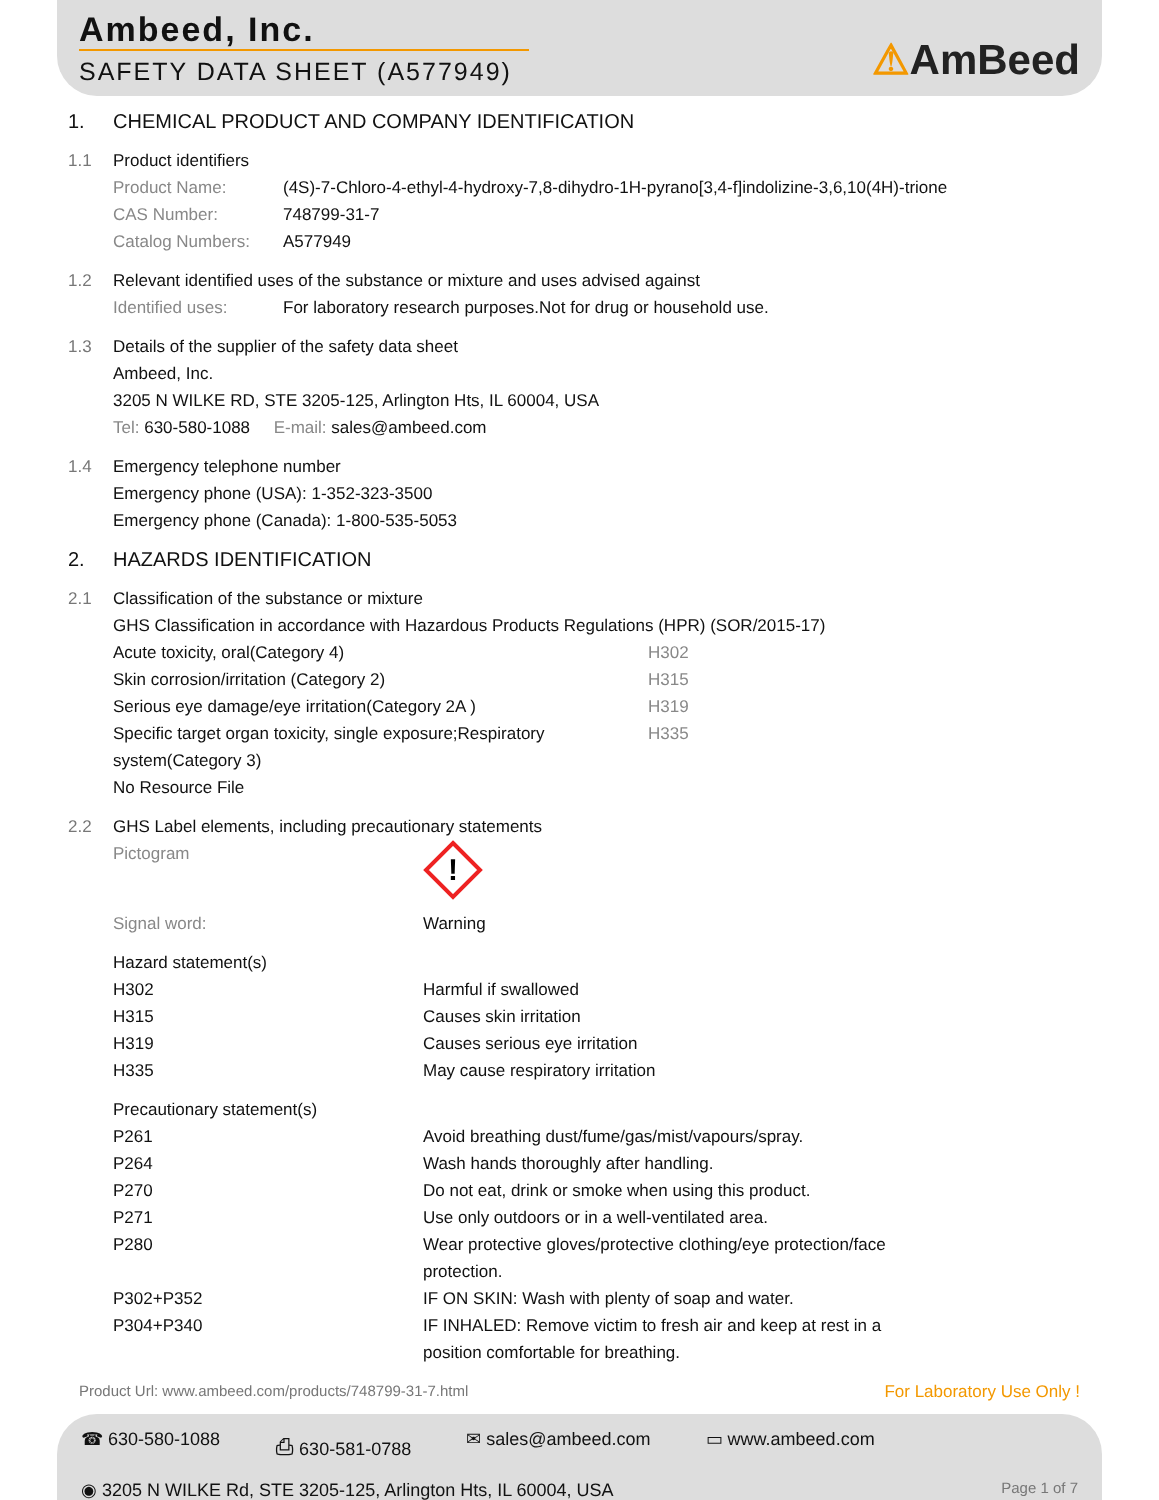Ambeed, Inc.
SAFETY DATA SHEET (A577949)
⚠AmBeed
1. CHEMICAL PRODUCT AND COMPANY IDENTIFICATION
1.1 Product identifiers
Product Name: (4S)-7-Chloro-4-ethyl-4-hydroxy-7,8-dihydro-1H-pyrano[3,4-f]indolizine-3,6,10(4H)-trione
CAS Number: 748799-31-7
Catalog Numbers: A577949
1.2 Relevant identified uses of the substance or mixture and uses advised against
Identified uses: For laboratory research purposes.Not for drug or household use.
1.3 Details of the supplier of the safety data sheet
Ambeed, Inc.
3205 N WILKE RD, STE 3205-125, Arlington Hts, IL 60004, USA
Tel: 630-580-1088 E-mail: sales@ambeed.com
1.4 Emergency telephone number
Emergency phone (USA): 1-352-323-3500
Emergency phone (Canada): 1-800-535-5053
2. HAZARDS IDENTIFICATION
2.1 Classification of the substance or mixture
GHS Classification in accordance with Hazardous Products Regulations (HPR) (SOR/2015-17)
Acute toxicity, oral(Category 4) H302
Skin corrosion/irritation (Category 2) H315
Serious eye damage/eye irritation(Category 2A ) H319
Specific target organ toxicity, single exposure;Respiratory
system(Category 3)
H335
No Resource File
2.2 GHS Label elements, including precautionary statements
Pictogram
!
Signal word: Warning
Hazard statement(s)
H302 Harmful if swallowed
H315 Causes skin irritation
H319 Causes serious eye irritation
H335 May cause respiratory irritation
Precautionary statement(s)
P261 Avoid breathing dust/fume/gas/mist/vapours/spray.
P264 Wash hands thoroughly after handling.
P270 Do not eat, drink or smoke when using this product.
P271 Use only outdoors or in a well-ventilated area.
P280 Wear protective gloves/protective clothing/eye protection/face
protection.
P302+P352 IF ON SKIN: Wash with plenty of soap and water.
P304+P340 IF INHALED: Remove victim to fresh air and keep at rest in a
position comfortable for breathing.
Product Url: www.ambeed.com/products/748799-31-7.html For Laboratory Use Only !
☎ 630-580-1088 ⎙ 630-581-0788 ✉ sales@ambeed.com ▭ www.ambeed.com
◉ 3205 N WILKE Rd, STE 3205-125, Arlington Hts, IL 60004, USA Page 1 of 7